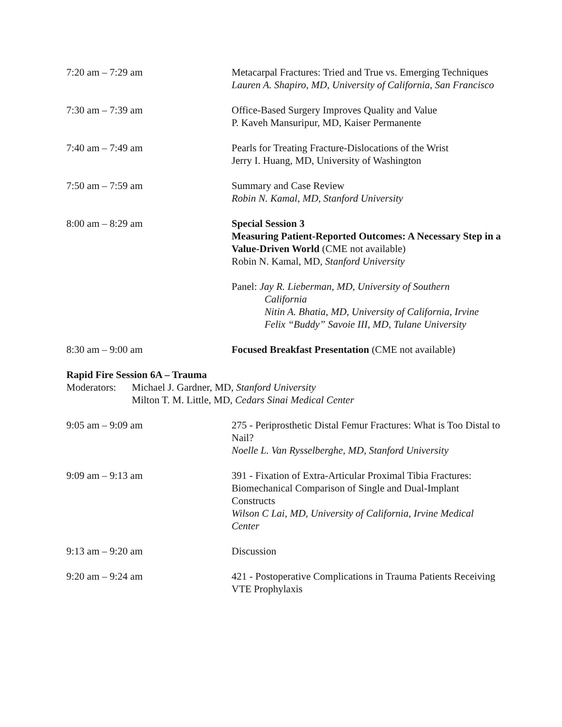7:20 am – 7:29 am Metacarpal Fractures: Tried and True vs. Emerging Techniques
Lauren A. Shapiro, MD, University of California, San Francisco
7:30 am – 7:39 am Office-Based Surgery Improves Quality and Value
P. Kaveh Mansuripur, MD, Kaiser Permanente
7:40 am – 7:49 am Pearls for Treating Fracture-Dislocations of the Wrist
Jerry I. Huang, MD, University of Washington
7:50 am – 7:59 am Summary and Case Review
Robin N. Kamal, MD, Stanford University
8:00 am – 8:29 am Special Session 3
Measuring Patient-Reported Outcomes: A Necessary Step in a Value-Driven World (CME not available)
Robin N. Kamal, MD, Stanford University
Panel: Jay R. Lieberman, MD, University of Southern
California
Nitin A. Bhatia, MD, University of California, Irvine
Felix “Buddy” Savoie III, MD, Tulane University
8:30 am – 9:00 am Focused Breakfast Presentation (CME not available)
Rapid Fire Session 6A – Trauma
Moderators:
Michael J. Gardner, MD, Stanford University
Milton T. M. Little, MD, Cedars Sinai Medical Center
9:05 am – 9:09 am 275 - Periprosthetic Distal Femur Fractures: What is Too Distal to Nail?
Noelle L. Van Rysselberghe, MD, Stanford University
9:09 am – 9:13 am 391 - Fixation of Extra-Articular Proximal Tibia Fractures: Biomechanical Comparison of Single and Dual-Implant Constructs
Wilson C Lai, MD, University of California, Irvine Medical Center
9:13 am – 9:20 am Discussion
9:20 am – 9:24 am 421 - Postoperative Complications in Trauma Patients Receiving VTE Prophylaxis